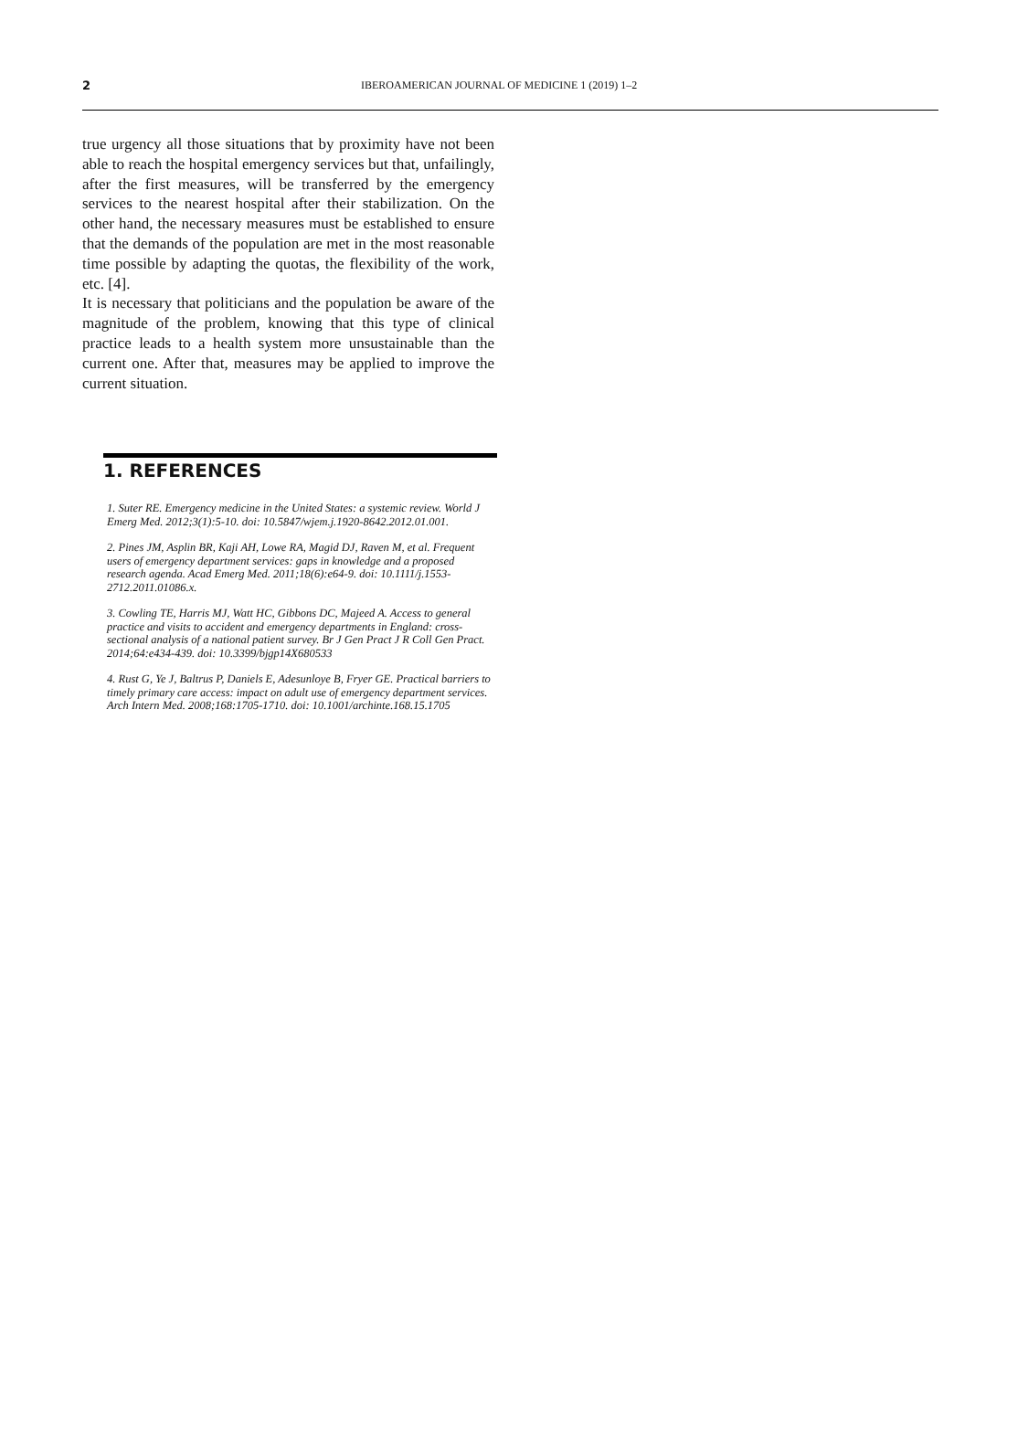2 IBEROAMERICAN JOURNAL OF MEDICINE 1 (2019) 1–2
true urgency all those situations that by proximity have not been able to reach the hospital emergency services but that, unfailingly, after the first measures, will be transferred by the emergency services to the nearest hospital after their stabilization. On the other hand, the necessary measures must be established to ensure that the demands of the population are met in the most reasonable time possible by adapting the quotas, the flexibility of the work, etc. [4].
It is necessary that politicians and the population be aware of the magnitude of the problem, knowing that this type of clinical practice leads to a health system more unsustainable than the current one. After that, measures may be applied to improve the current situation.
1. REFERENCES
1. Suter RE. Emergency medicine in the United States: a systemic review. World J Emerg Med. 2012;3(1):5-10. doi: 10.5847/wjem.j.1920-8642.2012.01.001.
2. Pines JM, Asplin BR, Kaji AH, Lowe RA, Magid DJ, Raven M, et al. Frequent users of emergency department services: gaps in knowledge and a proposed research agenda. Acad Emerg Med. 2011;18(6):e64-9. doi: 10.1111/j.1553-2712.2011.01086.x.
3. Cowling TE, Harris MJ, Watt HC, Gibbons DC, Majeed A. Access to general practice and visits to accident and emergency departments in England: cross-sectional analysis of a national patient survey. Br J Gen Pract J R Coll Gen Pract. 2014;64:e434-439. doi: 10.3399/bjgp14X680533
4. Rust G, Ye J, Baltrus P, Daniels E, Adesunloye B, Fryer GE. Practical barriers to timely primary care access: impact on adult use of emergency department services. Arch Intern Med. 2008;168:1705-1710. doi: 10.1001/archinte.168.15.1705